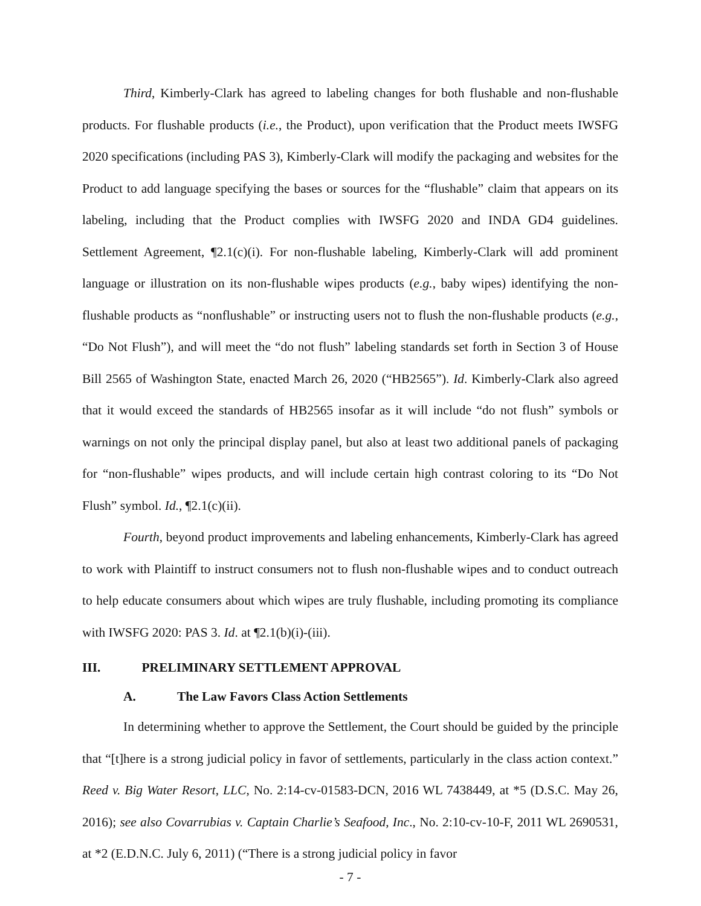Third, Kimberly-Clark has agreed to labeling changes for both flushable and non-flushable products. For flushable products (i.e., the Product), upon verification that the Product meets IWSFG 2020 specifications (including PAS 3), Kimberly-Clark will modify the packaging and websites for the Product to add language specifying the bases or sources for the “flushable” claim that appears on its labeling, including that the Product complies with IWSFG 2020 and INDA GD4 guidelines. Settlement Agreement, ¶2.1(c)(i). For non-flushable labeling, Kimberly-Clark will add prominent language or illustration on its non-flushable wipes products (e.g., baby wipes) identifying the non-flushable products as “nonflushable” or instructing users not to flush the non-flushable products (e.g., “Do Not Flush”), and will meet the “do not flush” labeling standards set forth in Section 3 of House Bill 2565 of Washington State, enacted March 26, 2020 (“HB2565”). Id. Kimberly-Clark also agreed that it would exceed the standards of HB2565 insofar as it will include “do not flush” symbols or warnings on not only the principal display panel, but also at least two additional panels of packaging for “non-flushable” wipes products, and will include certain high contrast coloring to its “Do Not Flush” symbol. Id., ¶2.1(c)(ii).
Fourth, beyond product improvements and labeling enhancements, Kimberly-Clark has agreed to work with Plaintiff to instruct consumers not to flush non-flushable wipes and to conduct outreach to help educate consumers about which wipes are truly flushable, including promoting its compliance with IWSFG 2020: PAS 3. Id. at ¶2.1(b)(i)-(iii).
III. PRELIMINARY SETTLEMENT APPROVAL
A. The Law Favors Class Action Settlements
In determining whether to approve the Settlement, the Court should be guided by the principle that “[t]here is a strong judicial policy in favor of settlements, particularly in the class action context.” Reed v. Big Water Resort, LLC, No. 2:14-cv-01583-DCN, 2016 WL 7438449, at *5 (D.S.C. May 26, 2016); see also Covarrubias v. Captain Charlie’s Seafood, Inc., No. 2:10-cv-10-F, 2011 WL 2690531, at *2 (E.D.N.C. July 6, 2011) (“There is a strong judicial policy in favor
- 7 -